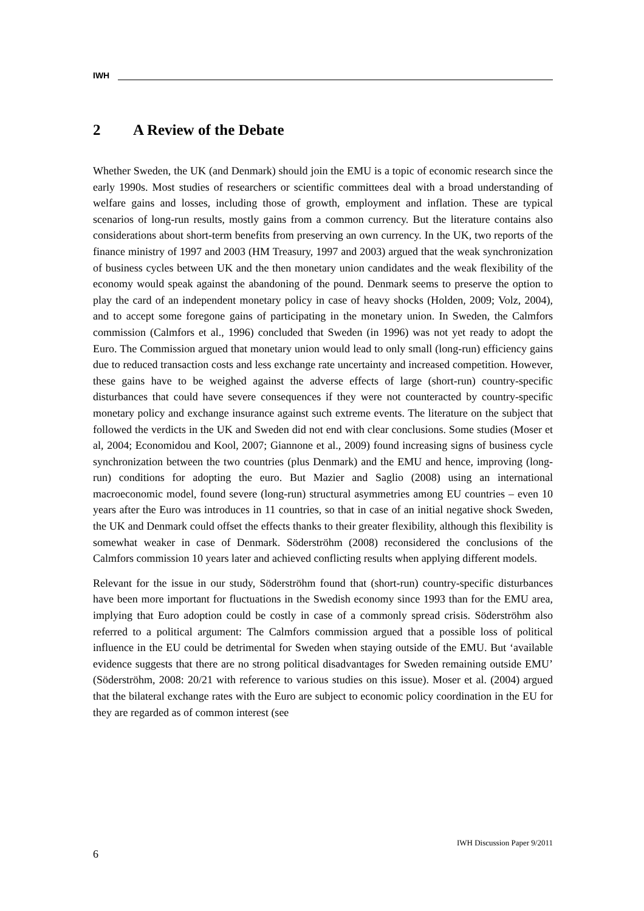IWH
2 A Review of the Debate
Whether Sweden, the UK (and Denmark) should join the EMU is a topic of economic research since the early 1990s. Most studies of researchers or scientific committees deal with a broad understanding of welfare gains and losses, including those of growth, employment and inflation. These are typical scenarios of long-run results, mostly gains from a common currency. But the literature contains also considerations about short-term benefits from preserving an own currency. In the UK, two reports of the finance ministry of 1997 and 2003 (HM Treasury, 1997 and 2003) argued that the weak synchronization of business cycles between UK and the then monetary union candidates and the weak flexibility of the economy would speak against the abandoning of the pound. Denmark seems to preserve the option to play the card of an independent monetary policy in case of heavy shocks (Holden, 2009; Volz, 2004), and to accept some foregone gains of participating in the monetary union. In Sweden, the Calmfors commission (Calmfors et al., 1996) concluded that Sweden (in 1996) was not yet ready to adopt the Euro. The Commission argued that monetary union would lead to only small (long-run) efficiency gains due to reduced transaction costs and less exchange rate uncertainty and increased competition. However, these gains have to be weighed against the adverse effects of large (short-run) country-specific disturbances that could have severe consequences if they were not counteracted by country-specific monetary policy and exchange insurance against such extreme events. The literature on the subject that followed the verdicts in the UK and Sweden did not end with clear conclusions. Some studies (Moser et al, 2004; Economidou and Kool, 2007; Giannone et al., 2009) found increasing signs of business cycle synchronization between the two countries (plus Denmark) and the EMU and hence, improving (long-run) conditions for adopting the euro. But Mazier and Saglio (2008) using an international macroeconomic model, found severe (long-run) structural asymmetries among EU countries – even 10 years after the Euro was introduces in 11 countries, so that in case of an initial negative shock Sweden, the UK and Denmark could offset the effects thanks to their greater flexibility, although this flexibility is somewhat weaker in case of Denmark. Söderströhm (2008) reconsidered the conclusions of the Calmfors commission 10 years later and achieved conflicting results when applying different models.
Relevant for the issue in our study, Söderströhm found that (short-run) country-specific disturbances have been more important for fluctuations in the Swedish economy since 1993 than for the EMU area, implying that Euro adoption could be costly in case of a commonly spread crisis. Söderströhm also referred to a political argument: The Calmfors commission argued that a possible loss of political influence in the EU could be detrimental for Sweden when staying outside of the EMU. But ‘available evidence suggests that there are no strong political disadvantages for Sweden remaining outside EMU’ (Söderströhm, 2008: 20/21 with reference to various studies on this issue). Moser et al. (2004) argued that the bilateral exchange rates with the Euro are subject to economic policy coordination in the EU for they are regarded as of common interest (see
IWH Discussion Paper 9/2011
6